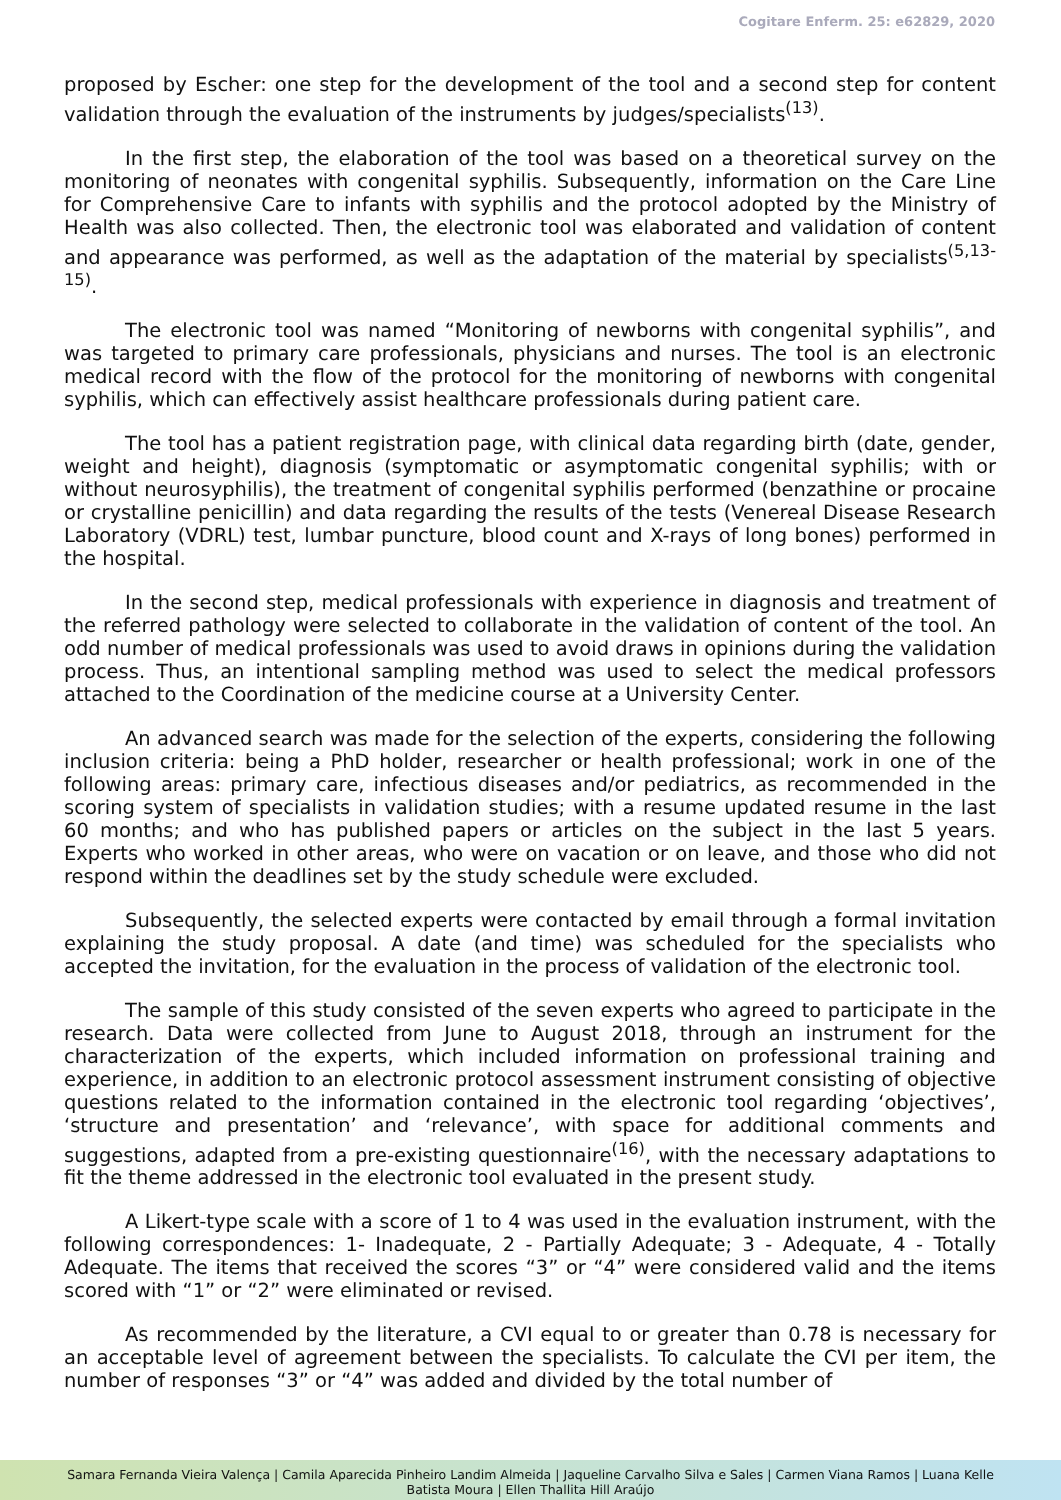Cogitare Enferm. 25: e62829, 2020
proposed by Escher: one step for the development of the tool and a second step for content validation through the evaluation of the instruments by judges/specialists<sup>(13)</sup>.
In the first step, the elaboration of the tool was based on a theoretical survey on the monitoring of neonates with congenital syphilis. Subsequently, information on the Care Line for Comprehensive Care to infants with syphilis and the protocol adopted by the Ministry of Health was also collected. Then, the electronic tool was elaborated and validation of content and appearance was performed, as well as the adaptation of the material by specialists<sup>(5,13-15)</sup>.
The electronic tool was named “Monitoring of newborns with congenital syphilis”, and was targeted to primary care professionals, physicians and nurses. The tool is an electronic medical record with the flow of the protocol for the monitoring of newborns with congenital syphilis, which can effectively assist healthcare professionals during patient care.
The tool has a patient registration page, with clinical data regarding birth (date, gender, weight and height), diagnosis (symptomatic or asymptomatic congenital syphilis; with or without neurosyphilis), the treatment of congenital syphilis performed (benzathine or procaine or crystalline penicillin) and data regarding the results of the tests (Venereal Disease Research Laboratory (VDRL) test, lumbar puncture, blood count and X-rays of long bones) performed in the hospital.
In the second step, medical professionals with experience in diagnosis and treatment of the referred pathology were selected to collaborate in the validation of content of the tool. An odd number of medical professionals was used to avoid draws in opinions during the validation process. Thus, an intentional sampling method was used to select the medical professors attached to the Coordination of the medicine course at a University Center.
An advanced search was made for the selection of the experts, considering the following inclusion criteria: being a PhD holder, researcher or health professional; work in one of the following areas: primary care, infectious diseases and/or pediatrics, as recommended in the scoring system of specialists in validation studies; with a resume updated resume in the last 60 months; and who has published papers or articles on the subject in the last 5 years. Experts who worked in other areas, who were on vacation or on leave, and those who did not respond within the deadlines set by the study schedule were excluded.
Subsequently, the selected experts were contacted by email through a formal invitation explaining the study proposal. A date (and time) was scheduled for the specialists who accepted the invitation, for the evaluation in the process of validation of the electronic tool.
The sample of this study consisted of the seven experts who agreed to participate in the research. Data were collected from June to August 2018, through an instrument for the characterization of the experts, which included information on professional training and experience, in addition to an electronic protocol assessment instrument consisting of objective questions related to the information contained in the electronic tool regarding ‘objectives’, ‘structure and presentation’ and ‘relevance’, with space for additional comments and suggestions, adapted from a pre-existing questionnaire<sup>(16)</sup>, with the necessary adaptations to fit the theme addressed in the electronic tool evaluated in the present study.
A Likert-type scale with a score of 1 to 4 was used in the evaluation instrument, with the following correspondences: 1- Inadequate, 2 - Partially Adequate; 3 - Adequate, 4 - Totally Adequate. The items that received the scores “3” or “4” were considered valid and the items scored with “1” or “2” were eliminated or revised.
As recommended by the literature, a CVI equal to or greater than 0.78 is necessary for an acceptable level of agreement between the specialists. To calculate the CVI per item, the number of responses “3” or “4” was added and divided by the total number of
Samara Fernanda Vieira Valença | Camila Aparecida Pinheiro Landim Almeida | Jaqueline Carvalho Silva e Sales | Carmen Viana Ramos | Luana Kelle
Batista Moura | Ellen Thallita Hill Araújo